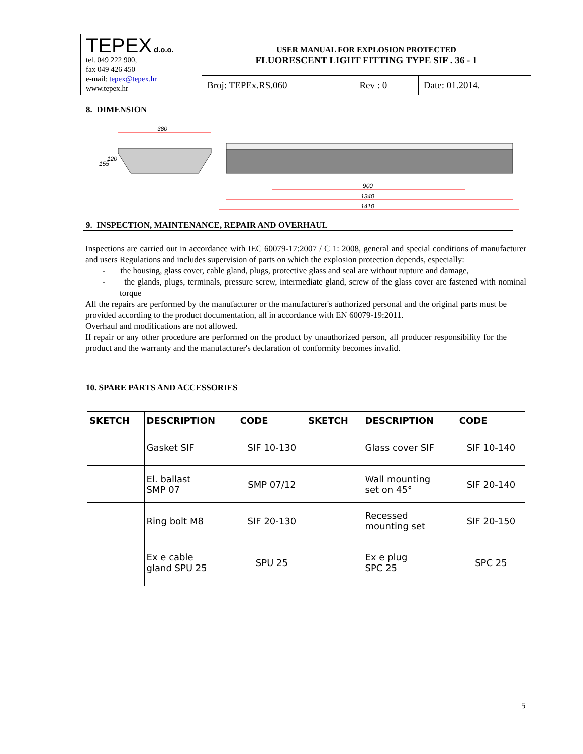| TEPEX d.o.o. tel. 049 222 900, fax 049 426 450 e-mail: tepex@tepex.hr www.tepex.hr | USER MANUAL FOR EXPLOSION PROTECTED FLUORESCENT LIGHT FITTING TYPE SIF . 36 - 1 | | |
| | Broj: TEPEx.RS.060 | Rev : 0 | Date: 01.2014. |
8. DIMENSION
380
900
1340
1410
155
120
9. INSPECTION, MAINTENANCE, REPAIR AND OVERHAUL
Inspections are carried out in accordance with IEC 60079-17:2007 / C 1: 2008, general and special conditions of manufacturer and users Regulations and includes supervision of parts on which the explosion protection depends, especially:
- the housing, glass cover, cable gland, plugs, protective glass and seal are without rupture and damage,
- the glands, plugs, terminals, pressure screw, intermediate gland, screw of the glass cover are fastened with nominal torque
All the repairs are performed by the manufacturer or the manufacturer's authorized personal and the original parts must be provided according to the product documentation, all in accordance with EN 60079-19:2011.
Overhaul and modifications are not allowed.
If repair or any other procedure are performed on the product by unauthorized person, all producer responsibility for the product and the warranty and the manufacturer's declaration of conformity becomes invalid.
10. SPARE PARTS AND ACCESSORIES
| SKETCH | DESCRIPTION | CODE | SKETCH | DESCRIPTION | CODE |
| --- | --- | --- | --- | --- | --- |
| | Gasket SIF | SIF 10-130 | | Glass cover SIF | SIF 10-140 |
| | El. ballast SMP 07 | SMP 07/12 | | Wall mounting set on 45° | SIF 20-140 |
| | Ring bolt M8 | SIF 20-130 | | Recessed mounting set | SIF 20-150 |
| | Ex e cable gland SPU 25 | SPU 25 | | Ex e plug SPC 25 | SPC 25 |
5